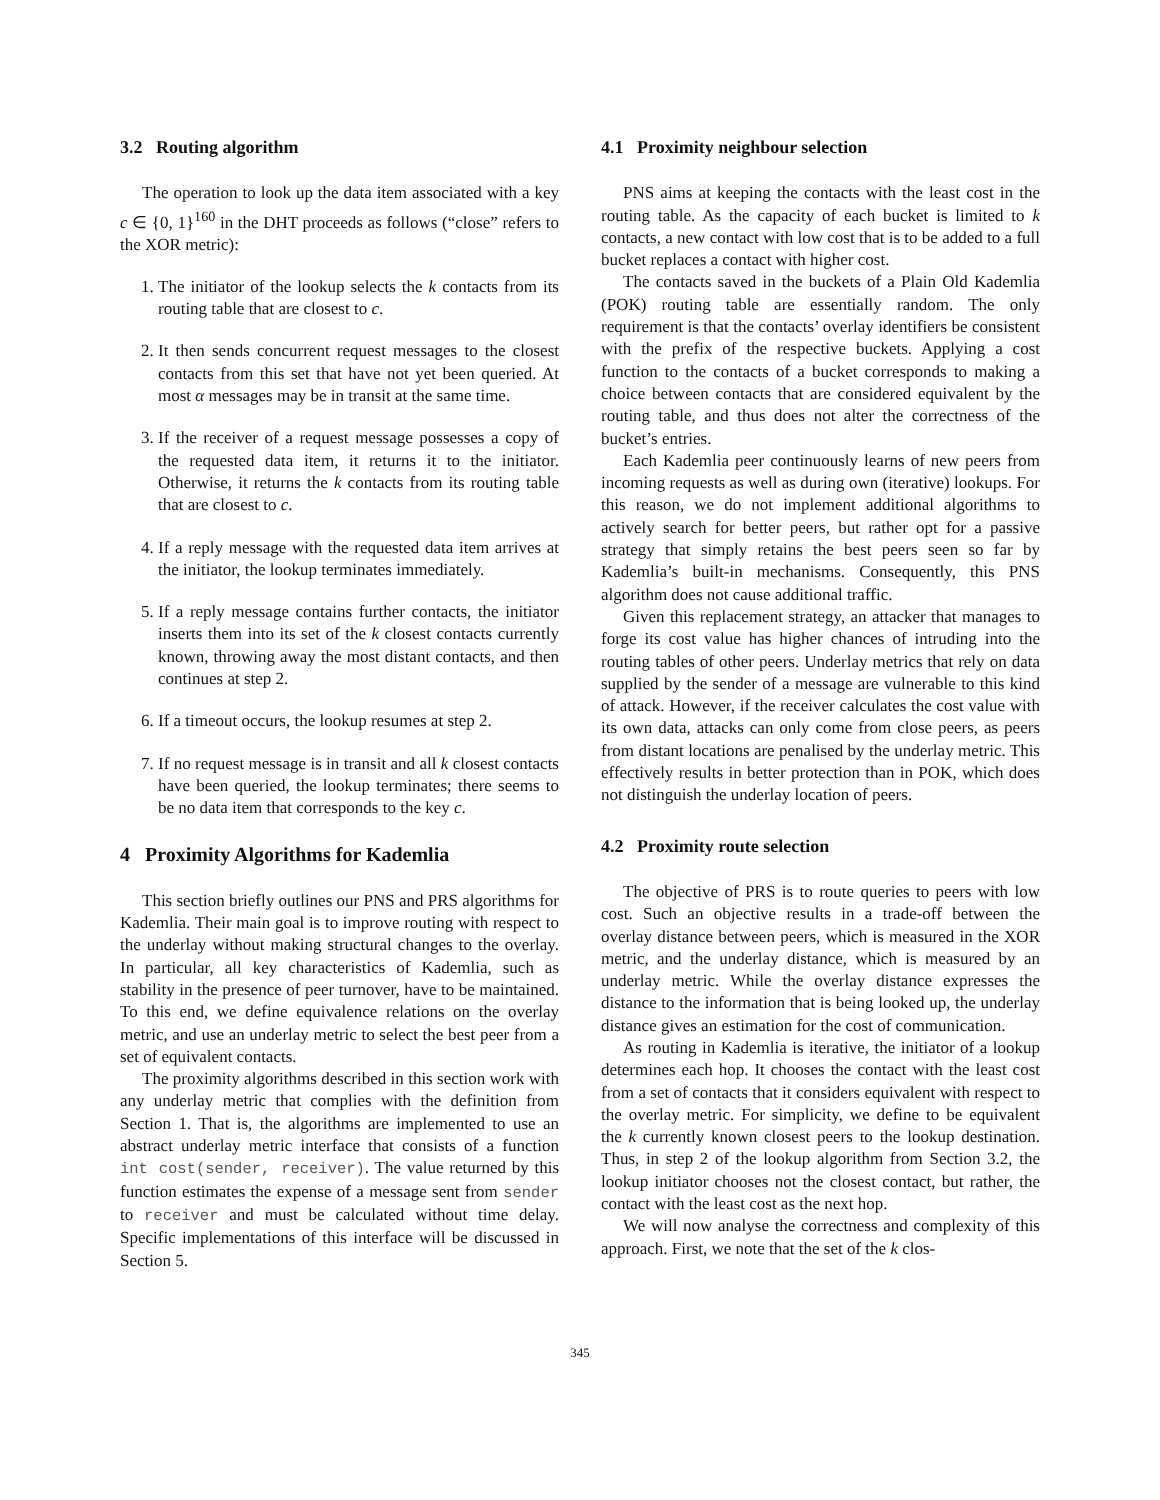3.2 Routing algorithm
The operation to look up the data item associated with a key c ∈ {0, 1}<sup>160</sup> in the DHT proceeds as follows (“close” refers to the XOR metric):
1. The initiator of the lookup selects the k contacts from its routing table that are closest to c.
2. It then sends concurrent request messages to the closest contacts from this set that have not yet been queried. At most α messages may be in transit at the same time.
3. If the receiver of a request message possesses a copy of the requested data item, it returns it to the initiator. Otherwise, it returns the k contacts from its routing table that are closest to c.
4. If a reply message with the requested data item arrives at the initiator, the lookup terminates immediately.
5. If a reply message contains further contacts, the initiator inserts them into its set of the k closest contacts currently known, throwing away the most distant contacts, and then continues at step 2.
6. If a timeout occurs, the lookup resumes at step 2.
7. If no request message is in transit and all k closest contacts have been queried, the lookup terminates; there seems to be no data item that corresponds to the key c.
4 Proximity Algorithms for Kademlia
This section briefly outlines our PNS and PRS algorithms for Kademlia. Their main goal is to improve routing with respect to the underlay without making structural changes to the overlay. In particular, all key characteristics of Kademlia, such as stability in the presence of peer turnover, have to be maintained. To this end, we define equivalence relations on the overlay metric, and use an underlay metric to select the best peer from a set of equivalent contacts.
The proximity algorithms described in this section work with any underlay metric that complies with the definition from Section 1. That is, the algorithms are implemented to use an abstract underlay metric interface that consists of a function int cost(sender, receiver). The value returned by this function estimates the expense of a message sent from sender to receiver and must be calculated without time delay. Specific implementations of this interface will be discussed in Section 5.
4.1 Proximity neighbour selection
PNS aims at keeping the contacts with the least cost in the routing table. As the capacity of each bucket is limited to k contacts, a new contact with low cost that is to be added to a full bucket replaces a contact with higher cost.
The contacts saved in the buckets of a Plain Old Kademlia (POK) routing table are essentially random. The only requirement is that the contacts’ overlay identifiers be consistent with the prefix of the respective buckets. Applying a cost function to the contacts of a bucket corresponds to making a choice between contacts that are considered equivalent by the routing table, and thus does not alter the correctness of the bucket’s entries.
Each Kademlia peer continuously learns of new peers from incoming requests as well as during own (iterative) lookups. For this reason, we do not implement additional algorithms to actively search for better peers, but rather opt for a passive strategy that simply retains the best peers seen so far by Kademlia’s built-in mechanisms. Consequently, this PNS algorithm does not cause additional traffic.
Given this replacement strategy, an attacker that manages to forge its cost value has higher chances of intruding into the routing tables of other peers. Underlay metrics that rely on data supplied by the sender of a message are vulnerable to this kind of attack. However, if the receiver calculates the cost value with its own data, attacks can only come from close peers, as peers from distant locations are penalised by the underlay metric. This effectively results in better protection than in POK, which does not distinguish the underlay location of peers.
4.2 Proximity route selection
The objective of PRS is to route queries to peers with low cost. Such an objective results in a trade-off between the overlay distance between peers, which is measured in the XOR metric, and the underlay distance, which is measured by an underlay metric. While the overlay distance expresses the distance to the information that is being looked up, the underlay distance gives an estimation for the cost of communication.
As routing in Kademlia is iterative, the initiator of a lookup determines each hop. It chooses the contact with the least cost from a set of contacts that it considers equivalent with respect to the overlay metric. For simplicity, we define to be equivalent the k currently known closest peers to the lookup destination. Thus, in step 2 of the lookup algorithm from Section 3.2, the lookup initiator chooses not the closest contact, but rather, the contact with the least cost as the next hop.
We will now analyse the correctness and complexity of this approach. First, we note that the set of the k clos-
345